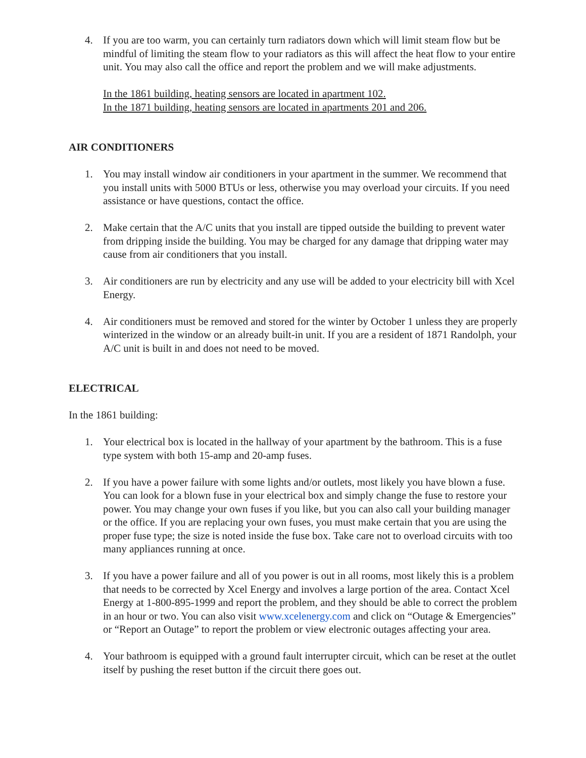4. If you are too warm, you can certainly turn radiators down which will limit steam flow but be mindful of limiting the steam flow to your radiators as this will affect the heat flow to your entire unit. You may also call the office and report the problem and we will make adjustments.
In the 1861 building, heating sensors are located in apartment 102.
In the 1871 building, heating sensors are located in apartments 201 and 206.
AIR CONDITIONERS
1. You may install window air conditioners in your apartment in the summer. We recommend that you install units with 5000 BTUs or less, otherwise you may overload your circuits. If you need assistance or have questions, contact the office.
2. Make certain that the A/C units that you install are tipped outside the building to prevent water from dripping inside the building. You may be charged for any damage that dripping water may cause from air conditioners that you install.
3. Air conditioners are run by electricity and any use will be added to your electricity bill with Xcel Energy.
4. Air conditioners must be removed and stored for the winter by October 1 unless they are properly winterized in the window or an already built-in unit. If you are a resident of 1871 Randolph, your A/C unit is built in and does not need to be moved.
ELECTRICAL
In the 1861 building:
1. Your electrical box is located in the hallway of your apartment by the bathroom. This is a fuse type system with both 15-amp and 20-amp fuses.
2. If you have a power failure with some lights and/or outlets, most likely you have blown a fuse. You can look for a blown fuse in your electrical box and simply change the fuse to restore your power. You may change your own fuses if you like, but you can also call your building manager or the office. If you are replacing your own fuses, you must make certain that you are using the proper fuse type; the size is noted inside the fuse box. Take care not to overload circuits with too many appliances running at once.
3. If you have a power failure and all of you power is out in all rooms, most likely this is a problem that needs to be corrected by Xcel Energy and involves a large portion of the area. Contact Xcel Energy at 1-800-895-1999 and report the problem, and they should be able to correct the problem in an hour or two. You can also visit www.xcelenergy.com and click on “Outage & Emergencies” or “Report an Outage” to report the problem or view electronic outages affecting your area.
4. Your bathroom is equipped with a ground fault interrupter circuit, which can be reset at the outlet itself by pushing the reset button if the circuit there goes out.